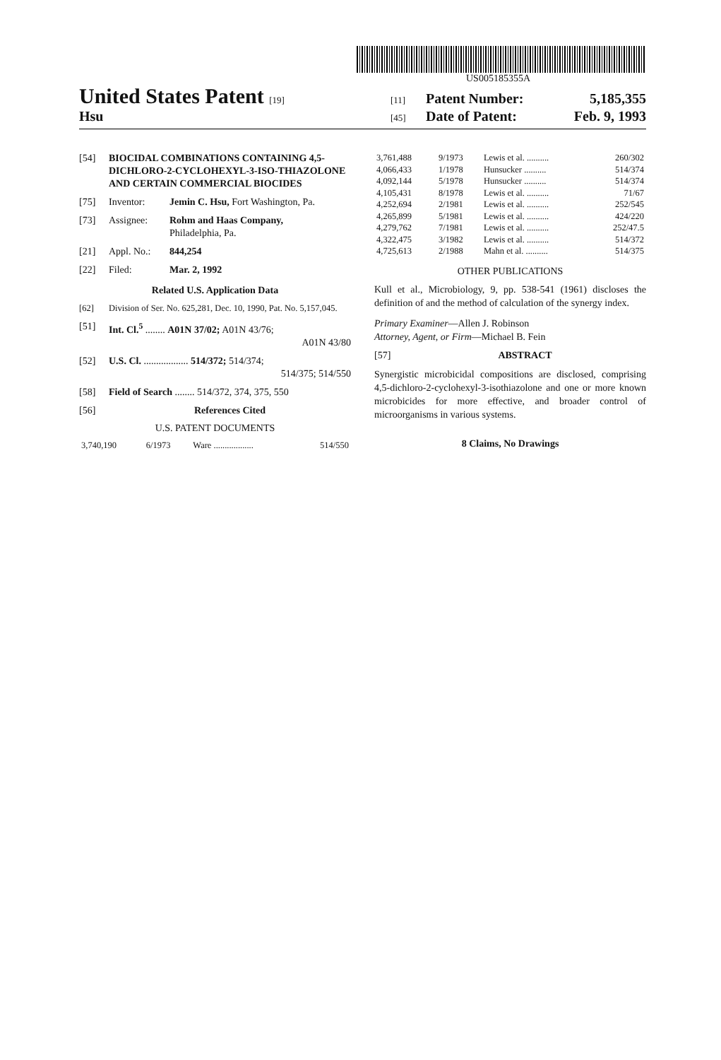US005185355A
United States Patent [19] [11] Patent Number: 5,185,355
Hsu
[45] Date of Patent: Feb. 9, 1993
[54] BIOCIDAL COMBINATIONS CONTAINING 4,5-DICHLORO-2-CYCLOHEXYL-3-ISO-THIAZOLONE AND CERTAIN COMMERCIAL BIOCIDES
[75] Inventor: Jemin C. Hsu, Fort Washington, Pa.
[73] Assignee: Rohm and Haas Company,
Philadelphia, Pa.
[21] Appl. No.: 844,254
[22] Filed: Mar. 2, 1992
Related U.S. Application Data
[62] Division of Ser. No. 625,281, Dec. 10, 1990, Pat. No. 5,157,045.
[51] Int. Cl.<sup>5</sup> ........ A01N 37/02; A01N 43/76;
A01N 43/80
[52] U.S. Cl. .................. 514/372; 514/374;
514/375; 514/550
[58] Field of Search ........ 514/372, 374, 375, 550
[56] References Cited
U.S. PATENT DOCUMENTS
| 3,740,190 | 6/1973 | Ware .................. | 514/550 |
| 3,761,488 | 9/1973 | Lewis et al. .......... | 260/302 |
| 4,066,433 | 1/1978 | Hunsucker .......... | 514/374 |
| 4,092,144 | 5/1978 | Hunsucker .......... | 514/374 |
| 4,105,431 | 8/1978 | Lewis et al. .......... | 71/67 |
| 4,252,694 | 2/1981 | Lewis et al. .......... | 252/545 |
| 4,265,899 | 5/1981 | Lewis et al. .......... | 424/220 |
| 4,279,762 | 7/1981 | Lewis et al. .......... | 252/47.5 |
| 4,322,475 | 3/1982 | Lewis et al. .......... | 514/372 |
| 4,725,613 | 2/1988 | Mahn et al. .......... | 514/375 |
OTHER PUBLICATIONS
Kull et al., Microbiology, 9, pp. 538-541 (1961) discloses the definition of and the method of calculation of the synergy index.
Primary Examiner—Allen J. Robinson
Attorney, Agent, or Firm—Michael B. Fein
[57] ABSTRACT
Synergistic microbicidal compositions are disclosed, comprising 4,5-dichloro-2-cyclohexyl-3-isothiazolone and one or more known microbicides for more effective, and broader control of microorganisms in various systems.
8 Claims, No Drawings